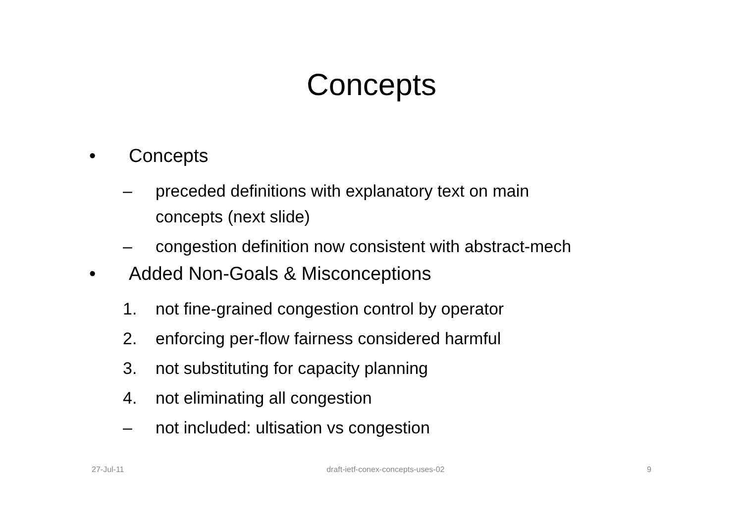Concepts
• Concepts
– preceded definitions with explanatory text on main
concepts (next slide)
– congestion definition now consistent with abstract-mech
• Added Non-Goals & Misconceptions
1. not fine-grained congestion control by operator
2. enforcing per-flow fairness considered harmful
3. not substituting for capacity planning
4. not eliminating all congestion
– not included: ultisation vs congestion
27-Jul-11 draft-ietf-conex-concepts-uses-02 9